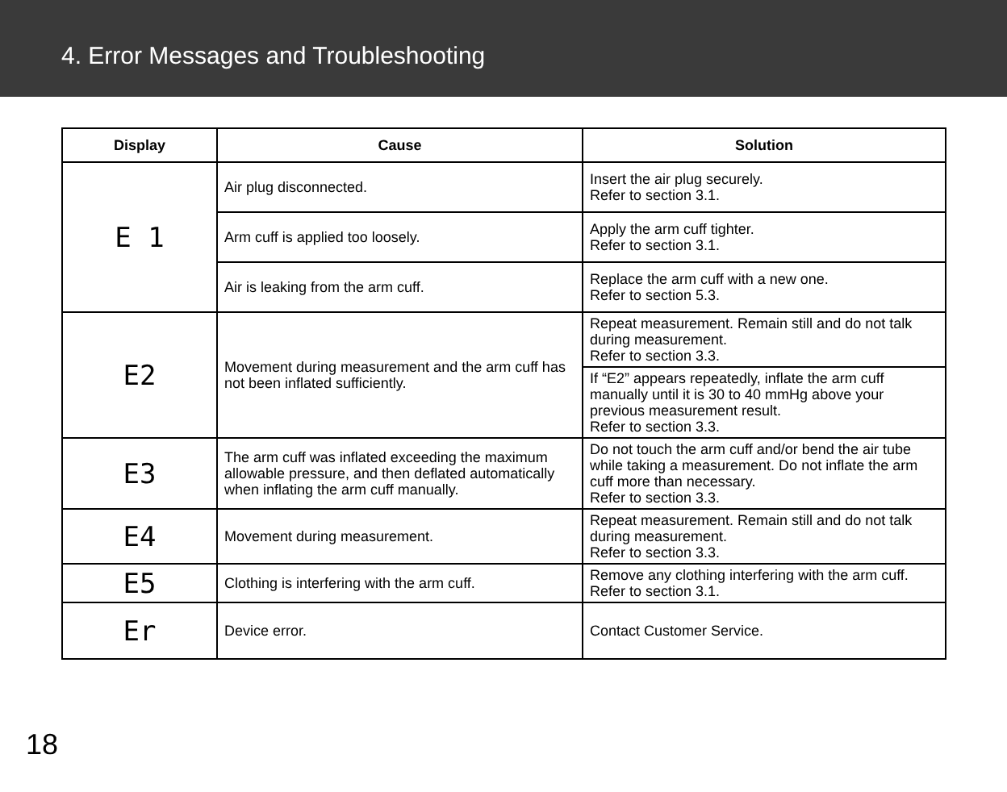4. Error Messages and Troubleshooting
| Display | Cause | Solution |
| --- | --- | --- |
| E 1 | Air plug disconnected. | Insert the air plug securely. Refer to section 3.1. |
| | Arm cuff is applied too loosely. | Apply the arm cuff tighter. Refer to section 3.1. |
| | Air is leaking from the arm cuff. | Replace the arm cuff with a new one. Refer to section 5.3. |
| E2 | Movement during measurement and the arm cuff has not been inflated sufficiently. | Repeat measurement. Remain still and do not talk during measurement. Refer to section 3.3. |
| | | If “E2” appears repeatedly, inflate the arm cuff manually until it is 30 to 40 mmHg above your previous measurement result. Refer to section 3.3. |
| E3 | The arm cuff was inflated exceeding the maximum allowable pressure, and then deflated automatically when inflating the arm cuff manually. | Do not touch the arm cuff and/or bend the air tube while taking a measurement. Do not inflate the arm cuff more than necessary. Refer to section 3.3. |
| E4 | Movement during measurement. | Repeat measurement. Remain still and do not talk during measurement. Refer to section 3.3. |
| E5 | Clothing is interfering with the arm cuff. | Remove any clothing interfering with the arm cuff. Refer to section 3.1. |
| Er | Device error. | Contact Customer Service. |
18